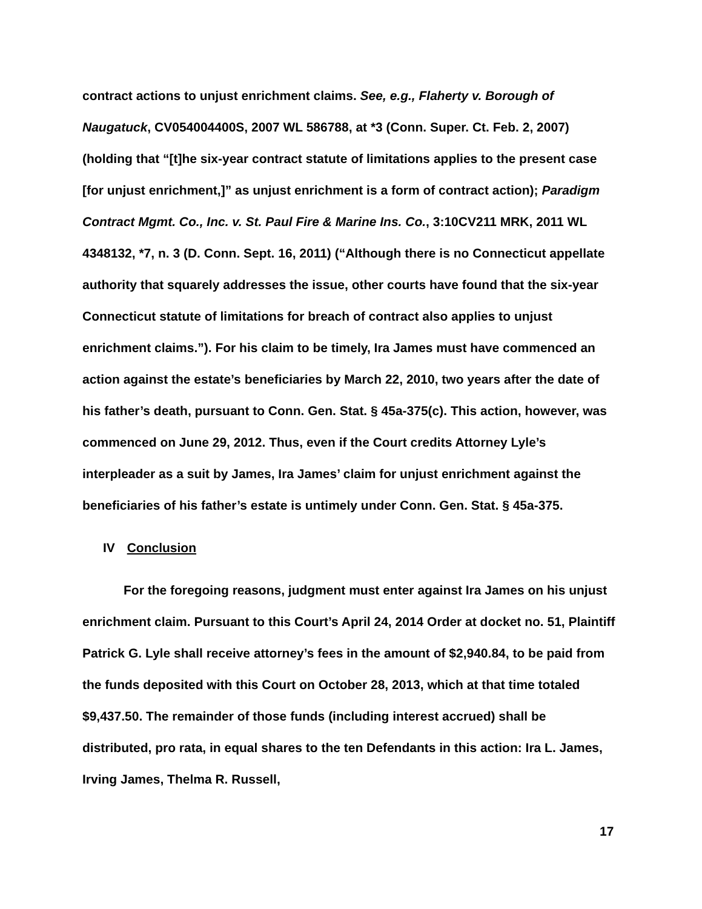contract actions to unjust enrichment claims. See, e.g., Flaherty v. Borough of Naugatuck, CV054004400S, 2007 WL 586788, at *3 (Conn. Super. Ct. Feb. 2, 2007) (holding that “[t]he six-year contract statute of limitations applies to the present case [for unjust enrichment,]” as unjust enrichment is a form of contract action); Paradigm Contract Mgmt. Co., Inc. v. St. Paul Fire & Marine Ins. Co., 3:10CV211 MRK, 2011 WL 4348132, *7, n. 3 (D. Conn. Sept. 16, 2011) (“Although there is no Connecticut appellate authority that squarely addresses the issue, other courts have found that the six-year Connecticut statute of limitations for breach of contract also applies to unjust enrichment claims.”). For his claim to be timely, Ira James must have commenced an action against the estate’s beneficiaries by March 22, 2010, two years after the date of his father’s death, pursuant to Conn. Gen. Stat. § 45a-375(c). This action, however, was commenced on June 29, 2012. Thus, even if the Court credits Attorney Lyle’s interpleader as a suit by James, Ira James’ claim for unjust enrichment against the beneficiaries of his father’s estate is untimely under Conn. Gen. Stat. § 45a-375.
IV Conclusion
For the foregoing reasons, judgment must enter against Ira James on his unjust enrichment claim. Pursuant to this Court’s April 24, 2014 Order at docket no. 51, Plaintiff Patrick G. Lyle shall receive attorney’s fees in the amount of $2,940.84, to be paid from the funds deposited with this Court on October 28, 2013, which at that time totaled $9,437.50. The remainder of those funds (including interest accrued) shall be distributed, pro rata, in equal shares to the ten Defendants in this action: Ira L. James, Irving James, Thelma R. Russell,
17